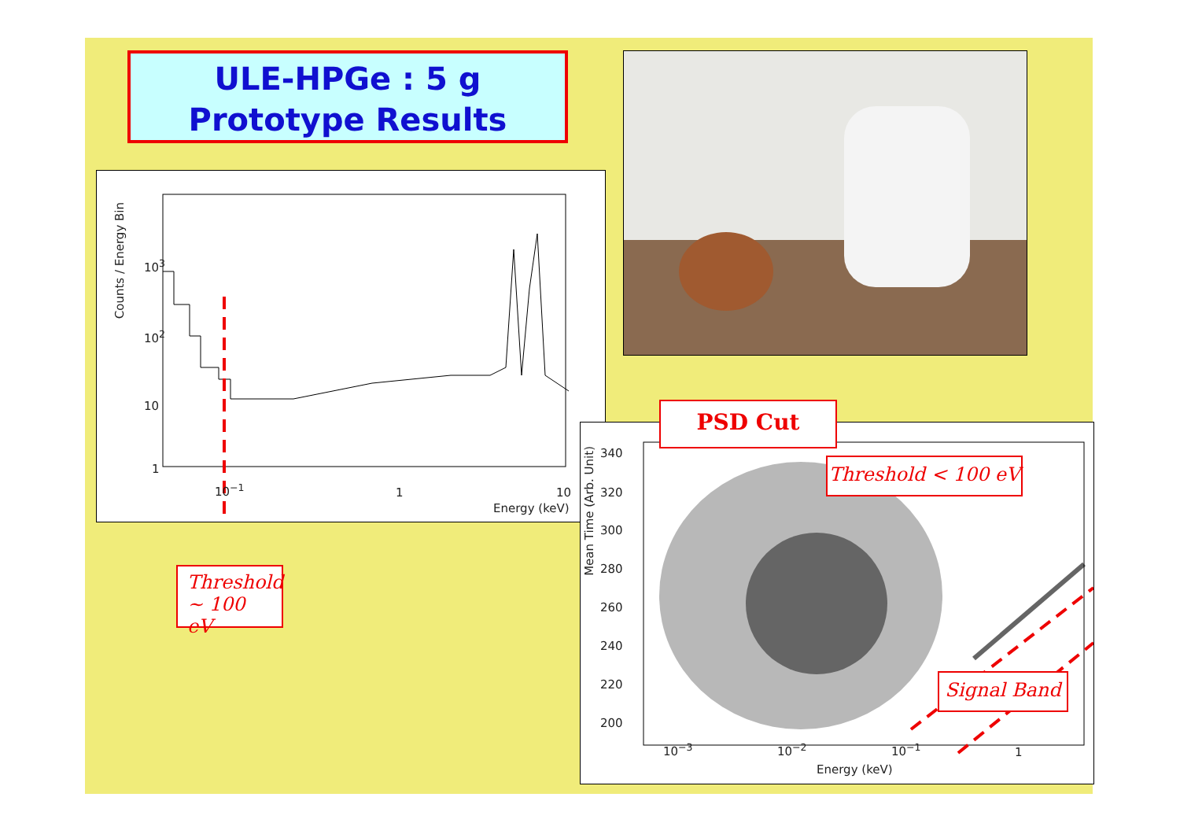ULE-HPGe : 5 g
Prototype Results
10<sup>3</sup>
10<sup>2</sup>
10
1
Counts / Energy Bin
10<sup>−1</sup> 1 10
Energy (keV)
Threshold
~ 100 eV
340
320
300
280
260
240
220
200
Mean Time (Arb. Unit)
10<sup>−3</sup> 10<sup>−2</sup> 10<sup>−1</sup> 1
Energy (keV)
PSD Cut
Threshold < 100 eV
Signal Band